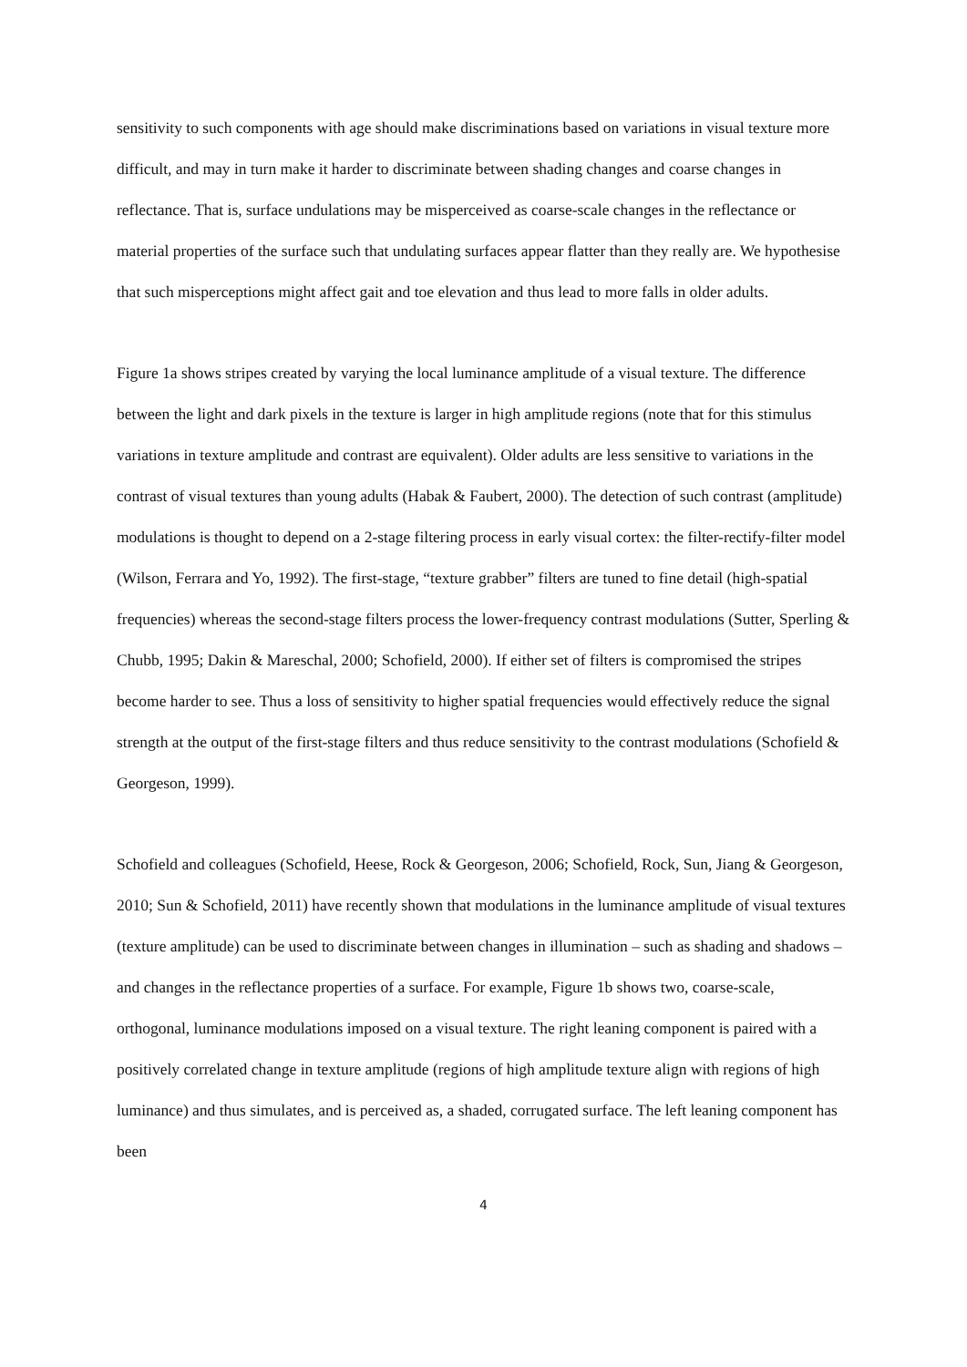sensitivity to such components with age should make discriminations based on variations in visual texture more difficult, and may in turn make it harder to discriminate between shading changes and coarse changes in reflectance. That is, surface undulations may be misperceived as coarse-scale changes in the reflectance or material properties of the surface such that undulating surfaces appear flatter than they really are. We hypothesise that such misperceptions might affect gait and toe elevation and thus lead to more falls in older adults.
Figure 1a shows stripes created by varying the local luminance amplitude of a visual texture. The difference between the light and dark pixels in the texture is larger in high amplitude regions (note that for this stimulus variations in texture amplitude and contrast are equivalent). Older adults are less sensitive to variations in the contrast of visual textures than young adults (Habak & Faubert, 2000). The detection of such contrast (amplitude) modulations is thought to depend on a 2-stage filtering process in early visual cortex: the filter-rectify-filter model (Wilson, Ferrara and Yo, 1992). The first-stage, “texture grabber” filters are tuned to fine detail (high-spatial frequencies) whereas the second-stage filters process the lower-frequency contrast modulations (Sutter, Sperling & Chubb, 1995; Dakin & Mareschal, 2000; Schofield, 2000). If either set of filters is compromised the stripes become harder to see. Thus a loss of sensitivity to higher spatial frequencies would effectively reduce the signal strength at the output of the first-stage filters and thus reduce sensitivity to the contrast modulations (Schofield & Georgeson, 1999).
Schofield and colleagues (Schofield, Heese, Rock & Georgeson, 2006; Schofield, Rock, Sun, Jiang & Georgeson, 2010; Sun & Schofield, 2011) have recently shown that modulations in the luminance amplitude of visual textures (texture amplitude) can be used to discriminate between changes in illumination – such as shading and shadows – and changes in the reflectance properties of a surface. For example, Figure 1b shows two, coarse-scale, orthogonal, luminance modulations imposed on a visual texture. The right leaning component is paired with a positively correlated change in texture amplitude (regions of high amplitude texture align with regions of high luminance) and thus simulates, and is perceived as, a shaded, corrugated surface. The left leaning component has been
4